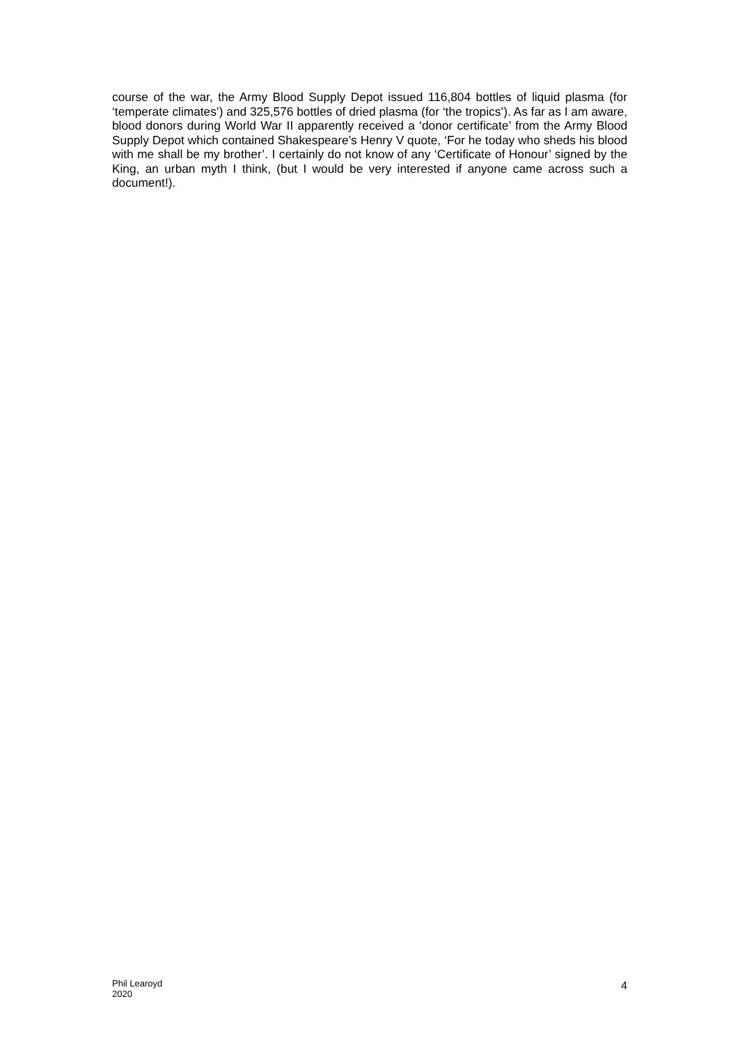course of the war, the Army Blood Supply Depot issued 116,804 bottles of liquid plasma (for ‘temperate climates’) and 325,576 bottles of dried plasma (for ‘the tropics’). As far as I am aware, blood donors during World War II apparently received a ‘donor certificate’ from the Army Blood Supply Depot which contained Shakespeare’s Henry V quote, ‘For he today who sheds his blood with me shall be my brother’. I certainly do not know of any ‘Certificate of Honour’ signed by the King, an urban myth I think, (but I would be very interested if anyone came across such a document!).
Phil Learoyd
2020
4